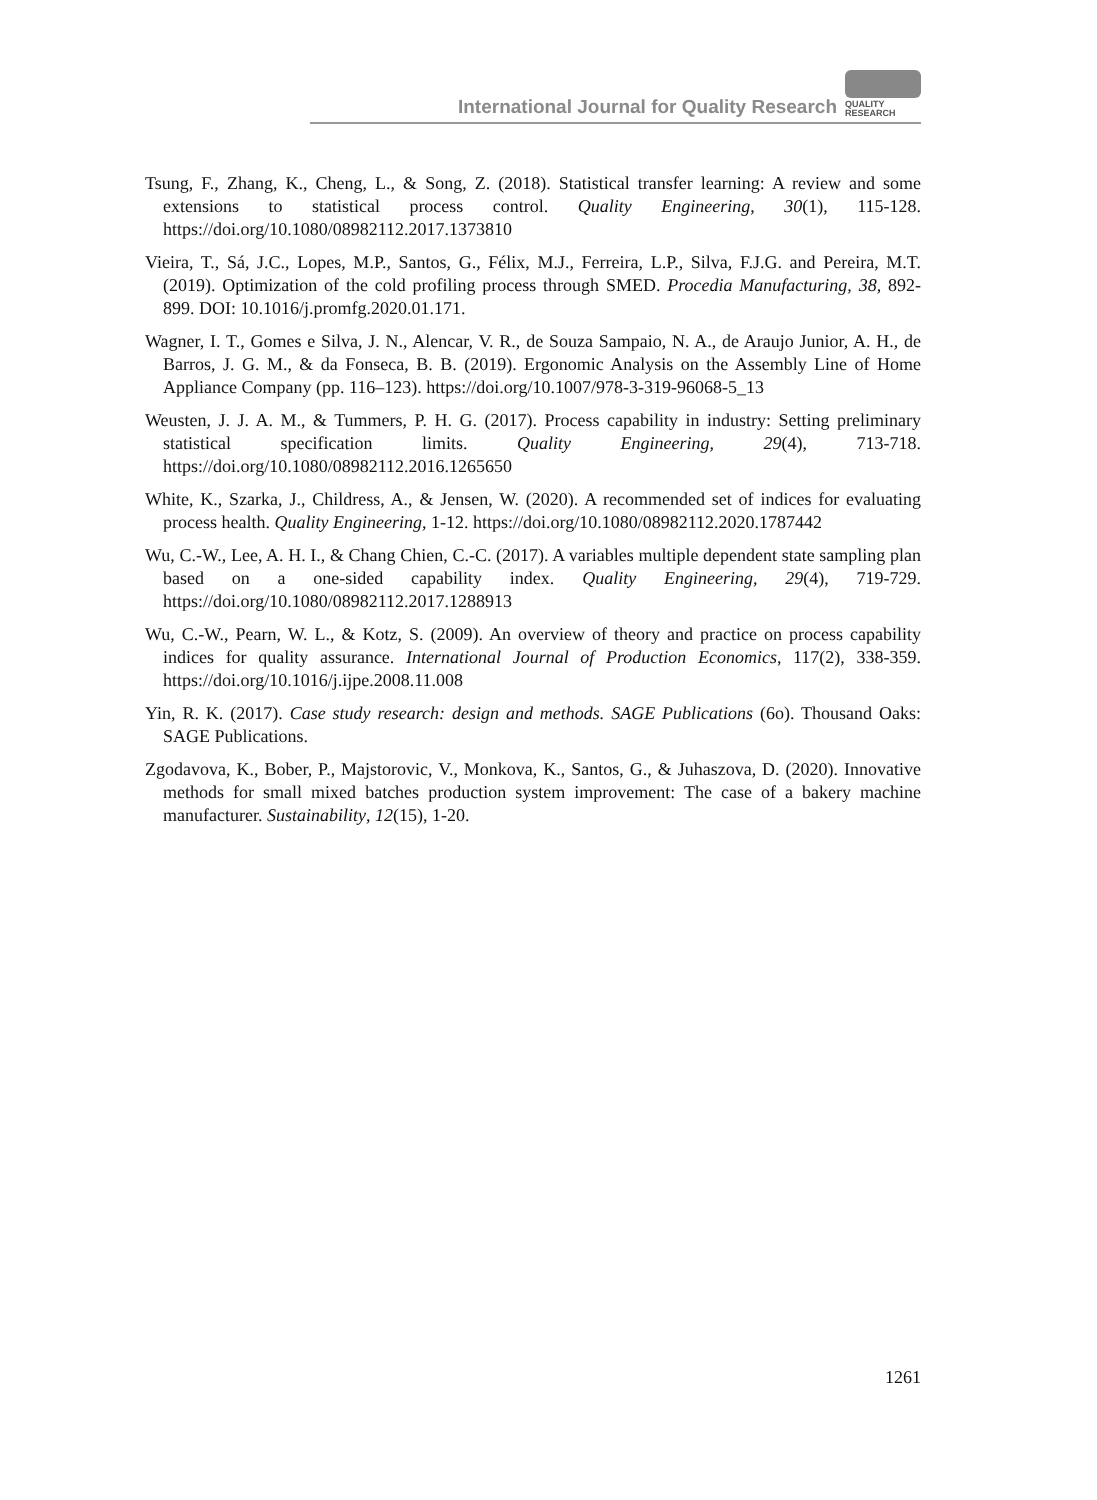International Journal for Quality Research
QUALITY
RESEARCH
Tsung, F., Zhang, K., Cheng, L., & Song, Z. (2018). Statistical transfer learning: A review and some extensions to statistical process control. Quality Engineering, 30(1), 115-128. https://doi.org/10.1080/08982112.2017.1373810
Vieira, T., Sá, J.C., Lopes, M.P., Santos, G., Félix, M.J., Ferreira, L.P., Silva, F.J.G. and Pereira, M.T. (2019). Optimization of the cold profiling process through SMED. Procedia Manufacturing, 38, 892-899. DOI: 10.1016/j.promfg.2020.01.171.
Wagner, I. T., Gomes e Silva, J. N., Alencar, V. R., de Souza Sampaio, N. A., de Araujo Junior, A. H., de Barros, J. G. M., & da Fonseca, B. B. (2019). Ergonomic Analysis on the Assembly Line of Home Appliance Company (pp. 116–123). https://doi.org/10.1007/978-3-319-96068-5_13
Weusten, J. J. A. M., & Tummers, P. H. G. (2017). Process capability in industry: Setting preliminary statistical specification limits. Quality Engineering, 29(4), 713-718. https://doi.org/10.1080/08982112.2016.1265650
White, K., Szarka, J., Childress, A., & Jensen, W. (2020). A recommended set of indices for evaluating process health. Quality Engineering, 1-12. https://doi.org/10.1080/08982112.2020.1787442
Wu, C.-W., Lee, A. H. I., & Chang Chien, C.-C. (2017). A variables multiple dependent state sampling plan based on a one-sided capability index. Quality Engineering, 29(4), 719-729. https://doi.org/10.1080/08982112.2017.1288913
Wu, C.-W., Pearn, W. L., & Kotz, S. (2009). An overview of theory and practice on process capability indices for quality assurance. International Journal of Production Economics, 117(2), 338-359. https://doi.org/10.1016/j.ijpe.2008.11.008
Yin, R. K. (2017). Case study research: design and methods. SAGE Publications (6o). Thousand Oaks: SAGE Publications.
Zgodavova, K., Bober, P., Majstorovic, V., Monkova, K., Santos, G., & Juhaszova, D. (2020). Innovative methods for small mixed batches production system improvement: The case of a bakery machine manufacturer. Sustainability, 12(15), 1-20.
1261